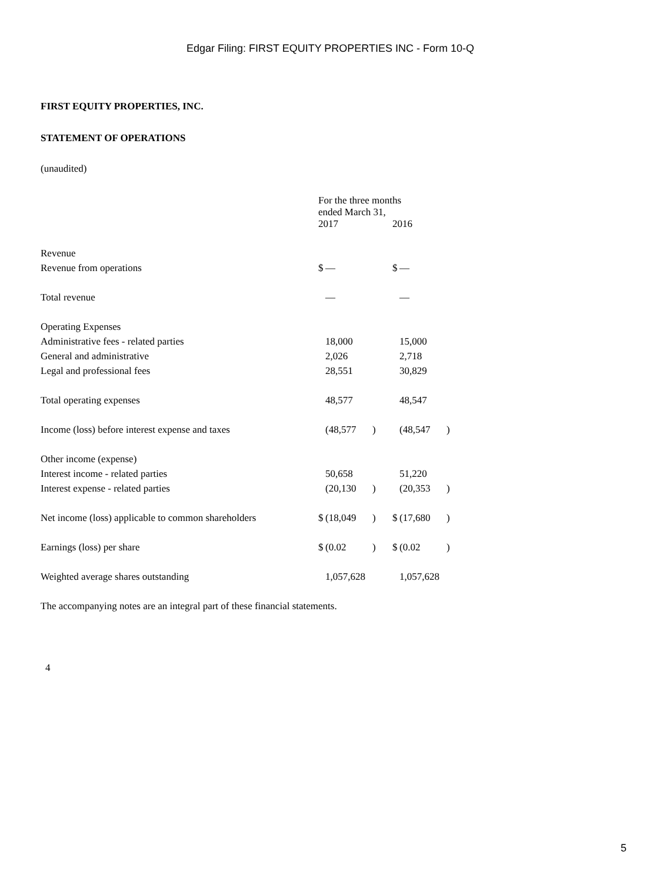Edgar Filing: FIRST EQUITY PROPERTIES INC - Form 10-Q
FIRST EQUITY PROPERTIES, INC.
STATEMENT OF OPERATIONS
(unaudited)
| | For the three months ended March 31, | | | | | |
| | 2017 | | | 2016 | | |
| Revenue | | | | | | |
| Revenue from operations | $ | — | | $ | — | |
| Total revenue | | — | | | — | |
| Operating Expenses | | | | | | |
| Administrative fees - related parties | | 18,000 | | | 15,000 | |
| General and administrative | | 2,026 | | | 2,718 | |
| Legal and professional fees | | 28,551 | | | 30,829 | |
| Total operating expenses | | 48,577 | | | 48,547 | |
| Income (loss) before interest expense and taxes | | (48,577 | ) | | (48,547 | ) |
| Other income (expense) | | | | | | |
| Interest income - related parties | | 50,658 | | | 51,220 | |
| Interest expense - related parties | | (20,130 | ) | | (20,353 | ) |
| Net income (loss) applicable to common shareholders | $ | (18,049 | ) | $ | (17,680 | ) |
| Earnings (loss) per share | $ | (0.02 | ) | $ | (0.02 | ) |
| Weighted average shares outstanding | | 1,057,628 | | | 1,057,628 | |
The accompanying notes are an integral part of these financial statements.
4
5